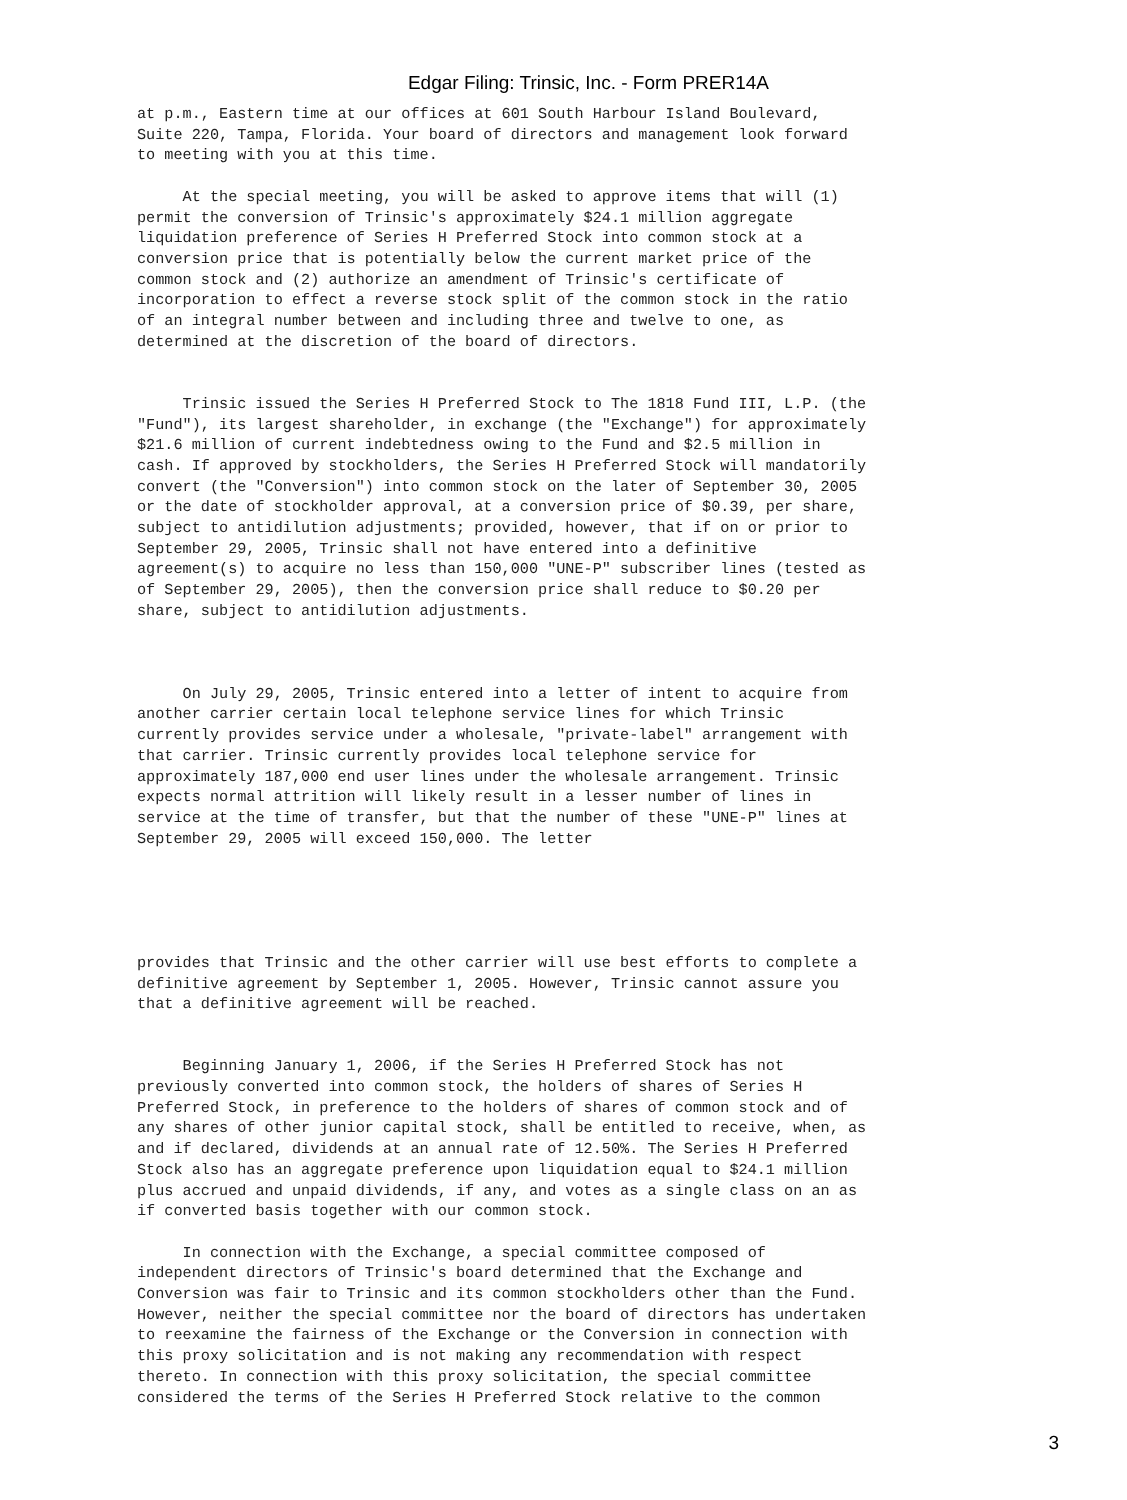Edgar Filing: Trinsic, Inc. - Form PRER14A
at p.m., Eastern time at our offices at 601 South Harbour Island Boulevard,
Suite 220, Tampa, Florida. Your board of directors and management look forward
to meeting with you at this time.

     At the special meeting, you will be asked to approve items that will (1)
permit the conversion of Trinsic's approximately $24.1 million aggregate
liquidation preference of Series H Preferred Stock into common stock at a
conversion price that is potentially below the current market price of the
common stock and (2) authorize an amendment of Trinsic's certificate of
incorporation to effect a reverse stock split of the common stock in the ratio
of an integral number between and including three and twelve to one, as
determined at the discretion of the board of directors.


     Trinsic issued the Series H Preferred Stock to The 1818 Fund III, L.P. (the
"Fund"), its largest shareholder, in exchange (the "Exchange") for approximately
$21.6 million of current indebtedness owing to the Fund and $2.5 million in
cash. If approved by stockholders, the Series H Preferred Stock will mandatorily
convert (the "Conversion") into common stock on the later of September 30, 2005
or the date of stockholder approval, at a conversion price of $0.39, per share,
subject to antidilution adjustments; provided, however, that if on or prior to
September 29, 2005, Trinsic shall not have entered into a definitive
agreement(s) to acquire no less than 150,000 "UNE-P" subscriber lines (tested as
of September 29, 2005), then the conversion price shall reduce to $0.20 per
share, subject to antidilution adjustments.



     On July 29, 2005, Trinsic entered into a letter of intent to acquire from
another carrier certain local telephone service lines for which Trinsic
currently provides service under a wholesale, "private-label" arrangement with
that carrier. Trinsic currently provides local telephone service for
approximately 187,000 end user lines under the wholesale arrangement. Trinsic
expects normal attrition will likely result in a lesser number of lines in
service at the time of transfer, but that the number of these "UNE-P" lines at
September 29, 2005 will exceed 150,000. The letter





provides that Trinsic and the other carrier will use best efforts to complete a
definitive agreement by September 1, 2005. However, Trinsic cannot assure you
that a definitive agreement will be reached.


     Beginning January 1, 2006, if the Series H Preferred Stock has not
previously converted into common stock, the holders of shares of Series H
Preferred Stock, in preference to the holders of shares of common stock and of
any shares of other junior capital stock, shall be entitled to receive, when, as
and if declared, dividends at an annual rate of 12.50%. The Series H Preferred
Stock also has an aggregate preference upon liquidation equal to $24.1 million
plus accrued and unpaid dividends, if any, and votes as a single class on an as
if converted basis together with our common stock.

     In connection with the Exchange, a special committee composed of
independent directors of Trinsic's board determined that the Exchange and
Conversion was fair to Trinsic and its common stockholders other than the Fund.
However, neither the special committee nor the board of directors has undertaken
to reexamine the fairness of the Exchange or the Conversion in connection with
this proxy solicitation and is not making any recommendation with respect
thereto. In connection with this proxy solicitation, the special committee
considered the terms of the Series H Preferred Stock relative to the common
3